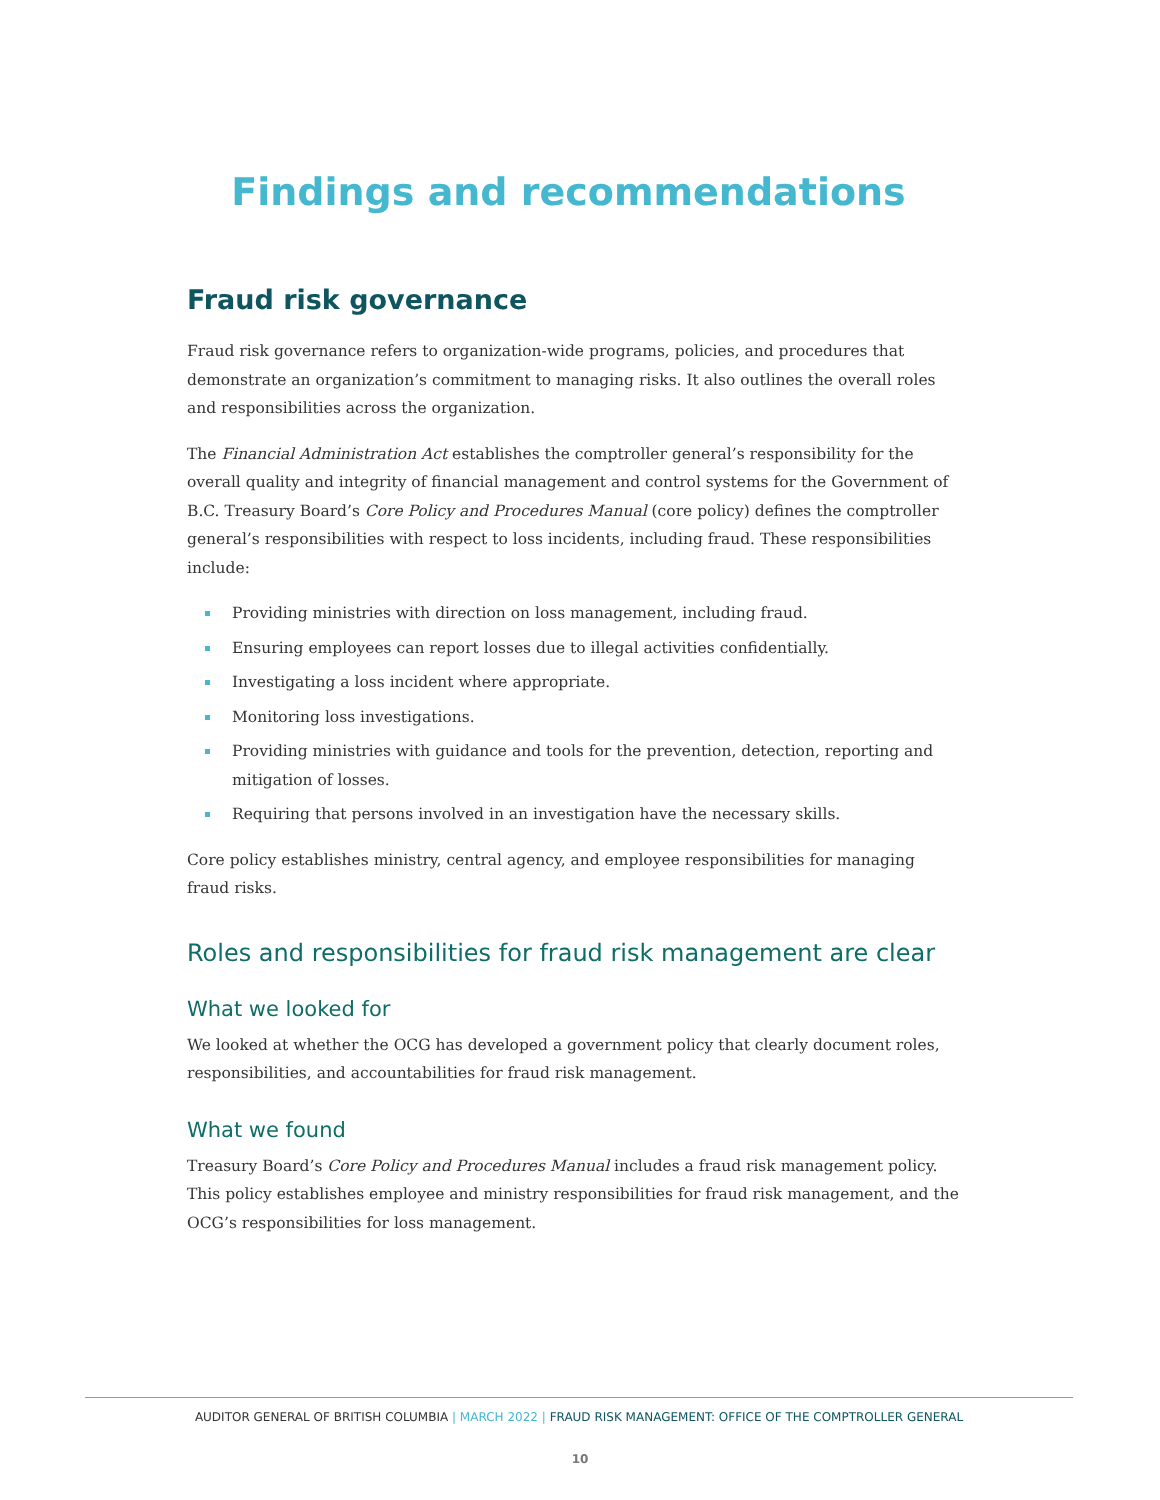Findings and recommendations
Fraud risk governance
Fraud risk governance refers to organization-wide programs, policies, and procedures that demonstrate an organization’s commitment to managing risks. It also outlines the overall roles and responsibilities across the organization.
The Financial Administration Act establishes the comptroller general’s responsibility for the overall quality and integrity of financial management and control systems for the Government of B.C. Treasury Board’s Core Policy and Procedures Manual (core policy) defines the comptroller general’s responsibilities with respect to loss incidents, including fraud. These responsibilities include:
Providing ministries with direction on loss management, including fraud.
Ensuring employees can report losses due to illegal activities confidentially.
Investigating a loss incident where appropriate.
Monitoring loss investigations.
Providing ministries with guidance and tools for the prevention, detection, reporting and mitigation of losses.
Requiring that persons involved in an investigation have the necessary skills.
Core policy establishes ministry, central agency, and employee responsibilities for managing fraud risks.
Roles and responsibilities for fraud risk management are clear
What we looked for
We looked at whether the OCG has developed a government policy that clearly document roles, responsibilities, and accountabilities for fraud risk management.
What we found
Treasury Board’s Core Policy and Procedures Manual includes a fraud risk management policy. This policy establishes employee and ministry responsibilities for fraud risk management, and the OCG’s responsibilities for loss management.
AUDITOR GENERAL OF BRITISH COLUMBIA | MARCH 2022 | FRAUD RISK MANAGEMENT: OFFICE OF THE COMPTROLLER GENERAL
10